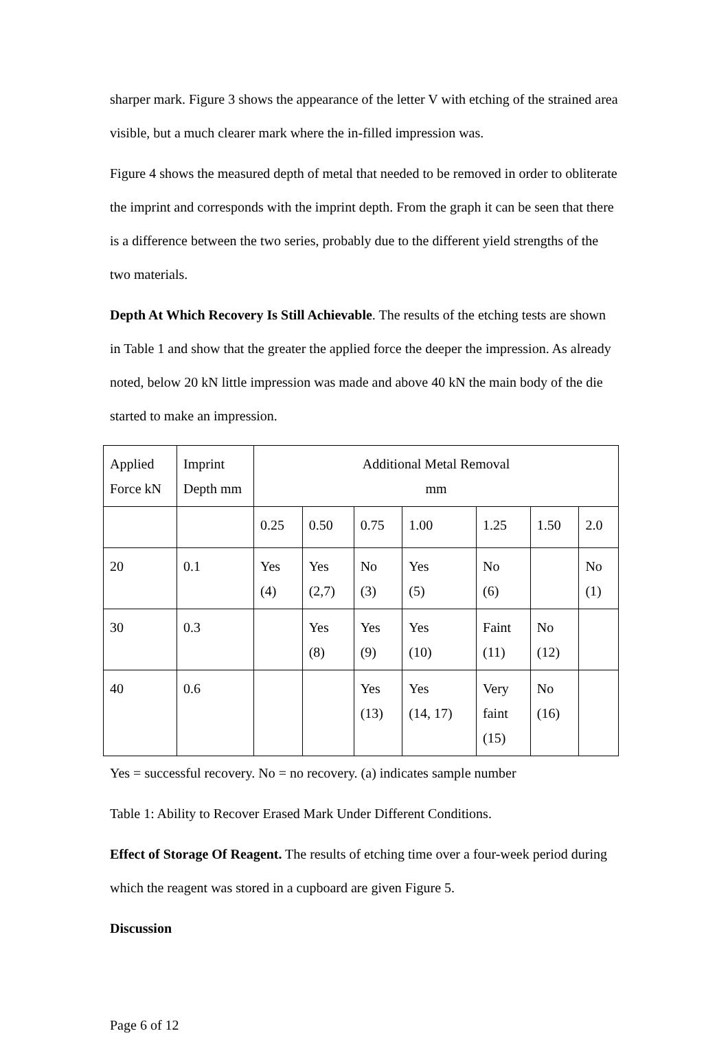sharper mark. Figure 3 shows the appearance of the letter V with etching of the strained area visible, but a much clearer mark where the in-filled impression was.
Figure 4 shows the measured depth of metal that needed to be removed in order to obliterate the imprint and corresponds with the imprint depth. From the graph it can be seen that there is a difference between the two series, probably due to the different yield strengths of the two materials.
Depth At Which Recovery Is Still Achievable. The results of the etching tests are shown in Table 1 and show that the greater the applied force the deeper the impression. As already noted, below 20 kN little impression was made and above 40 kN the main body of the die started to make an impression.
| Applied Force kN | Imprint Depth mm | Additional Metal Removal mm | | | | | | |
| | | 0.25 | 0.50 | 0.75 | 1.00 | 1.25 | 1.50 | 2.0 |
| 20 | 0.1 | Yes (4) | Yes (2,7) | No (3) | Yes (5) | No (6) | | No (1) |
| 30 | 0.3 | | Yes (8) | Yes (9) | Yes (10) | Faint (11) | No (12) | |
| 40 | 0.6 | | | Yes (13) | Yes (14, 17) | Very faint (15) | No (16) | |
Yes = successful recovery. No = no recovery. (a) indicates sample number
Table 1: Ability to Recover Erased Mark Under Different Conditions.
Effect of Storage Of Reagent. The results of etching time over a four-week period during which the reagent was stored in a cupboard are given Figure 5.
Discussion
Page 6 of 12